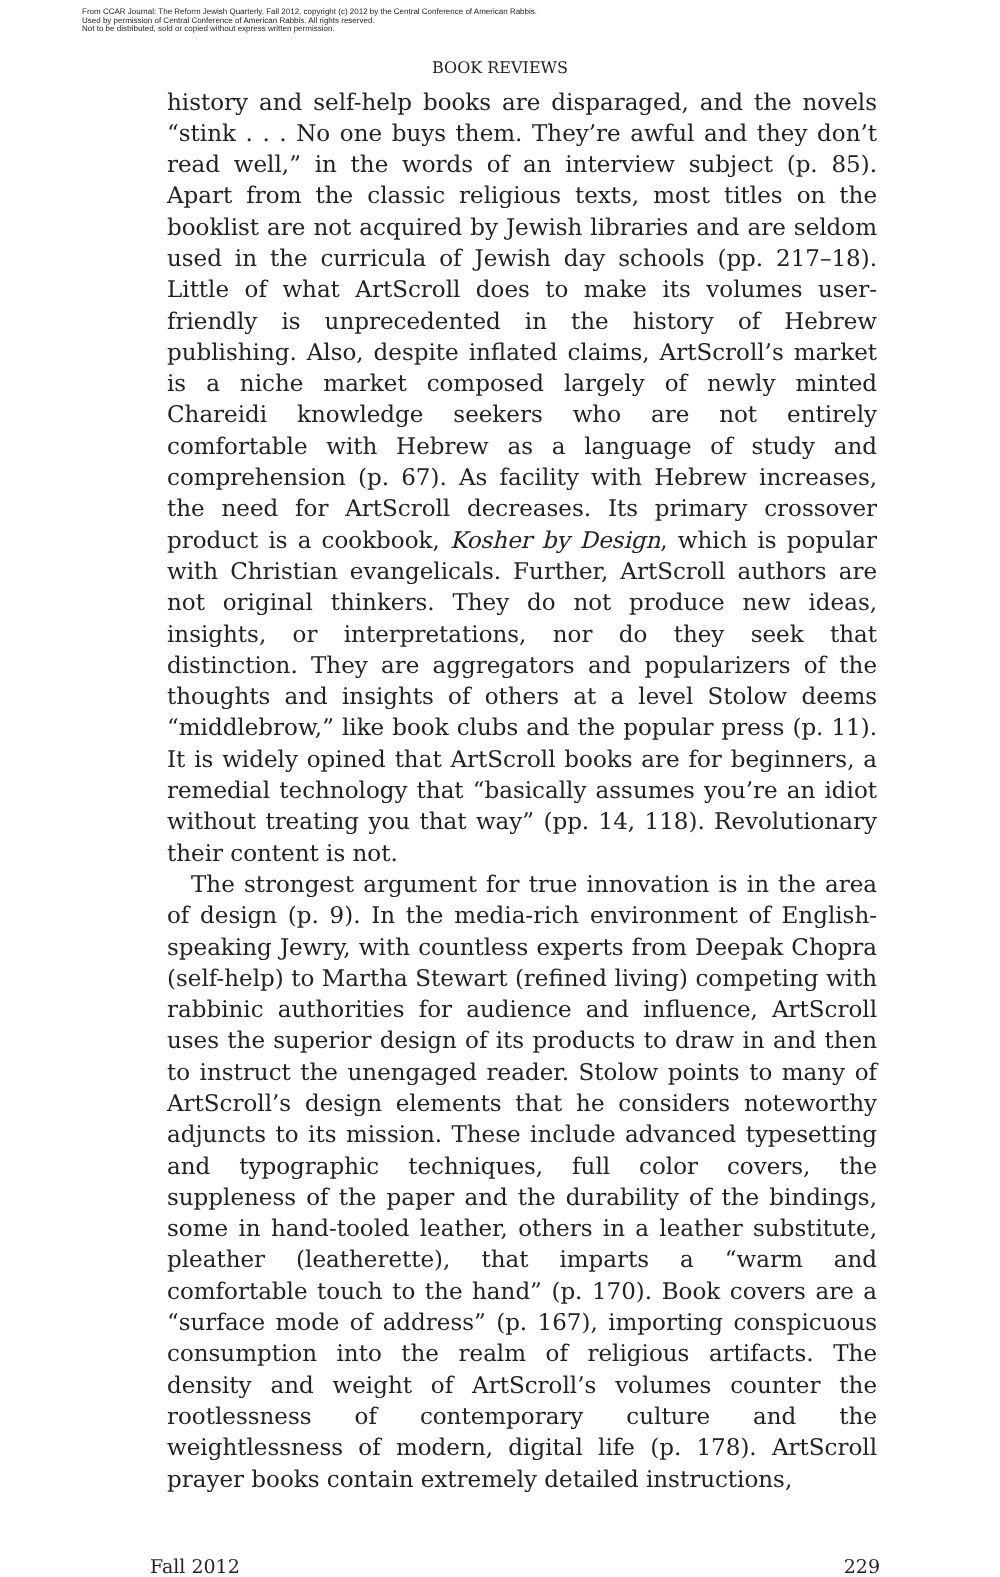From CCAR Journal: The Reform Jewish Quarterly, Fall 2012, copyright (c) 2012 by the Central Conference of American Rabbis.
Used by permission of Central Conference of American Rabbis. All rights reserved.
Not to be distributed, sold or copied without express written permission.
BOOK REVIEWS
history and self-help books are disparaged, and the novels “stink . . . No one buys them. They’re awful and they don’t read well,” in the words of an interview subject (p. 85). Apart from the classic religious texts, most titles on the booklist are not acquired by Jewish libraries and are seldom used in the curricula of Jewish day schools (pp. 217–18). Little of what ArtScroll does to make its volumes user-friendly is unprecedented in the history of Hebrew publishing. Also, despite inflated claims, ArtScroll’s market is a niche market composed largely of newly minted Chareidi knowledge seekers who are not entirely comfortable with Hebrew as a language of study and comprehension (p. 67). As facility with Hebrew increases, the need for ArtScroll decreases. Its primary crossover product is a cookbook, Kosher by Design, which is popular with Christian evangelicals. Further, ArtScroll authors are not original thinkers. They do not produce new ideas, insights, or interpretations, nor do they seek that distinction. They are aggregators and popularizers of the thoughts and insights of others at a level Stolow deems “middlebrow,” like book clubs and the popular press (p. 11). It is widely opined that ArtScroll books are for beginners, a remedial technology that “basically assumes you’re an idiot without treating you that way” (pp. 14, 118). Revolutionary their content is not.
The strongest argument for true innovation is in the area of design (p. 9). In the media-rich environment of English-speaking Jewry, with countless experts from Deepak Chopra (self-help) to Martha Stewart (refined living) competing with rabbinic authorities for audience and influence, ArtScroll uses the superior design of its products to draw in and then to instruct the unengaged reader. Stolow points to many of ArtScroll’s design elements that he considers noteworthy adjuncts to its mission. These include advanced typesetting and typographic techniques, full color covers, the suppleness of the paper and the durability of the bindings, some in hand-tooled leather, others in a leather substitute, pleather (leatherette), that imparts a “warm and comfortable touch to the hand” (p. 170). Book covers are a “surface mode of address” (p. 167), importing conspicuous consumption into the realm of religious artifacts. The density and weight of ArtScroll’s volumes counter the rootlessness of contemporary culture and the weightlessness of modern, digital life (p. 178). ArtScroll prayer books contain extremely detailed instructions,
Fall 2012 229